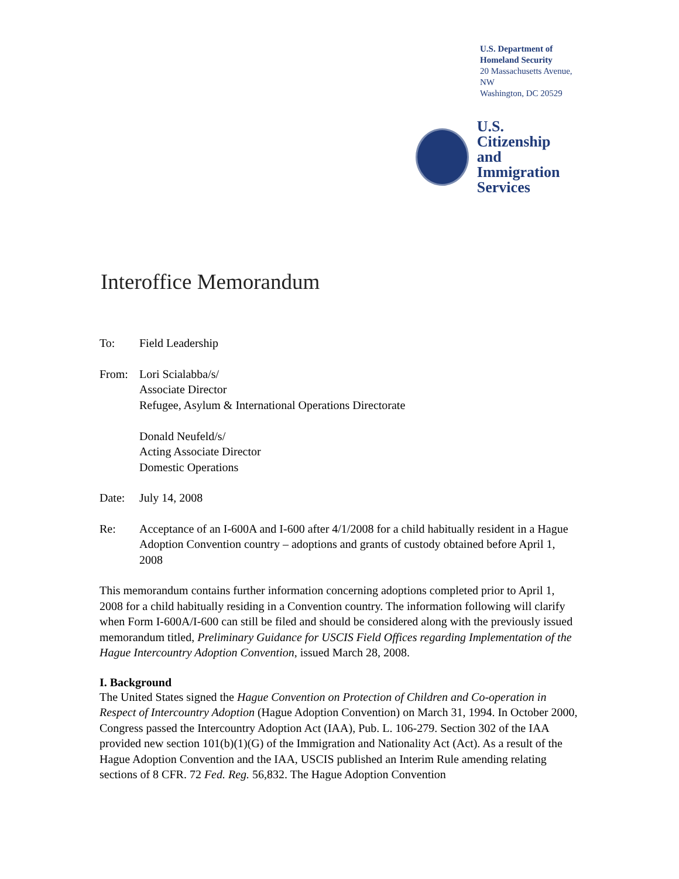U.S. Department of Homeland Security
20 Massachusetts Avenue, NW
Washington, DC 20529
U.S. Citizenship
and Immigration
Services
Interoffice Memorandum
To: Field Leadership
From: Lori Scialabba/s/
Associate Director
Refugee, Asylum & International Operations Directorate
Donald Neufeld/s/
Acting Associate Director
Domestic Operations
Date: July 14, 2008
Re: Acceptance of an I-600A and I-600 after 4/1/2008 for a child habitually resident in a Hague Adoption Convention country – adoptions and grants of custody obtained before April 1, 2008
This memorandum contains further information concerning adoptions completed prior to April 1, 2008 for a child habitually residing in a Convention country. The information following will clarify when Form I-600A/I-600 can still be filed and should be considered along with the previously issued memorandum titled, Preliminary Guidance for USCIS Field Offices regarding Implementation of the Hague Intercountry Adoption Convention, issued March 28, 2008.
I. Background
The United States signed the Hague Convention on Protection of Children and Co-operation in Respect of Intercountry Adoption (Hague Adoption Convention) on March 31, 1994. In October 2000, Congress passed the Intercountry Adoption Act (IAA), Pub. L. 106-279. Section 302 of the IAA provided new section 101(b)(1)(G) of the Immigration and Nationality Act (Act). As a result of the Hague Adoption Convention and the IAA, USCIS published an Interim Rule amending relating sections of 8 CFR. 72 Fed. Reg. 56,832. The Hague Adoption Convention